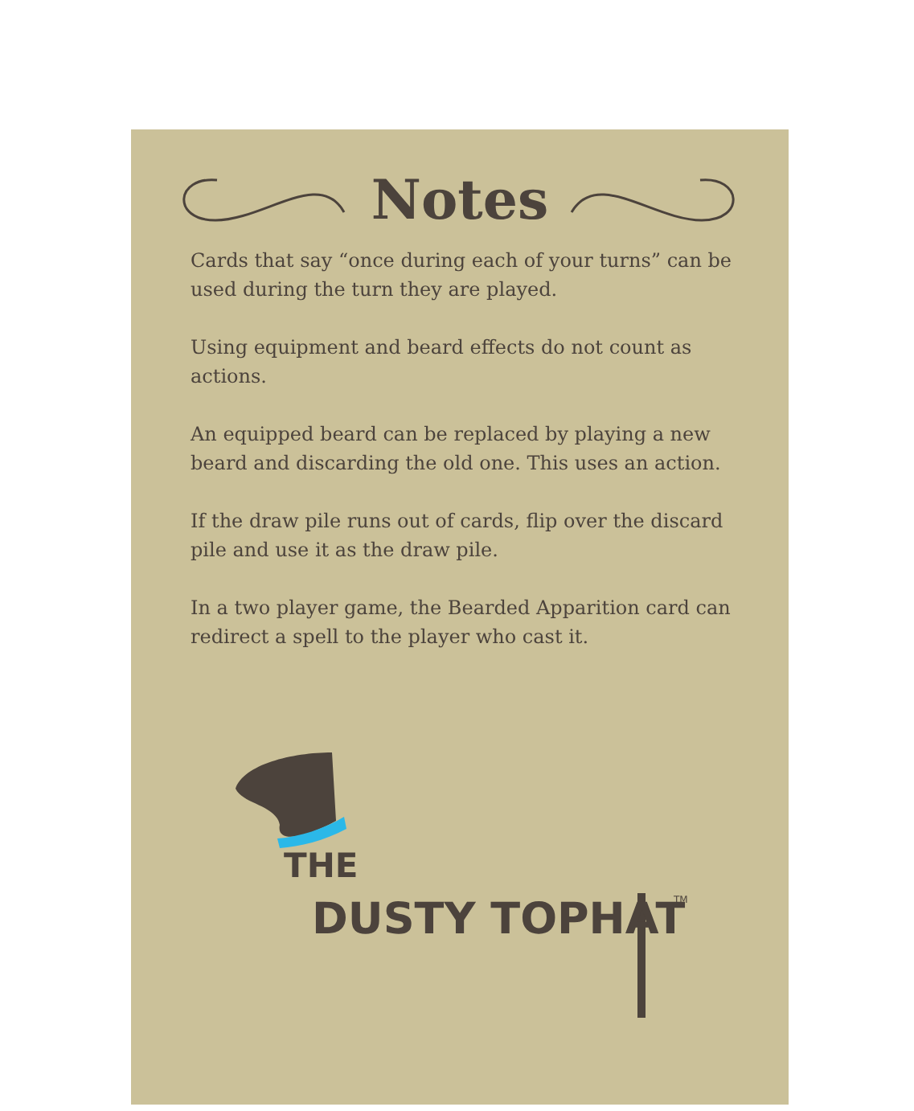Notes
Cards that say “once during each of your turns” can be used during the turn they are played.
Using equipment and beard effects do not count as actions.
An equipped beard can be replaced by playing a new beard and discarding the old one. This uses an action.
If the draw pile runs out of cards, flip over the discard pile and use it as the draw pile.
In a two player game, the Bearded Apparition card can redirect a spell to the player who cast it.
THE
DUSTY TOPHAT
TM